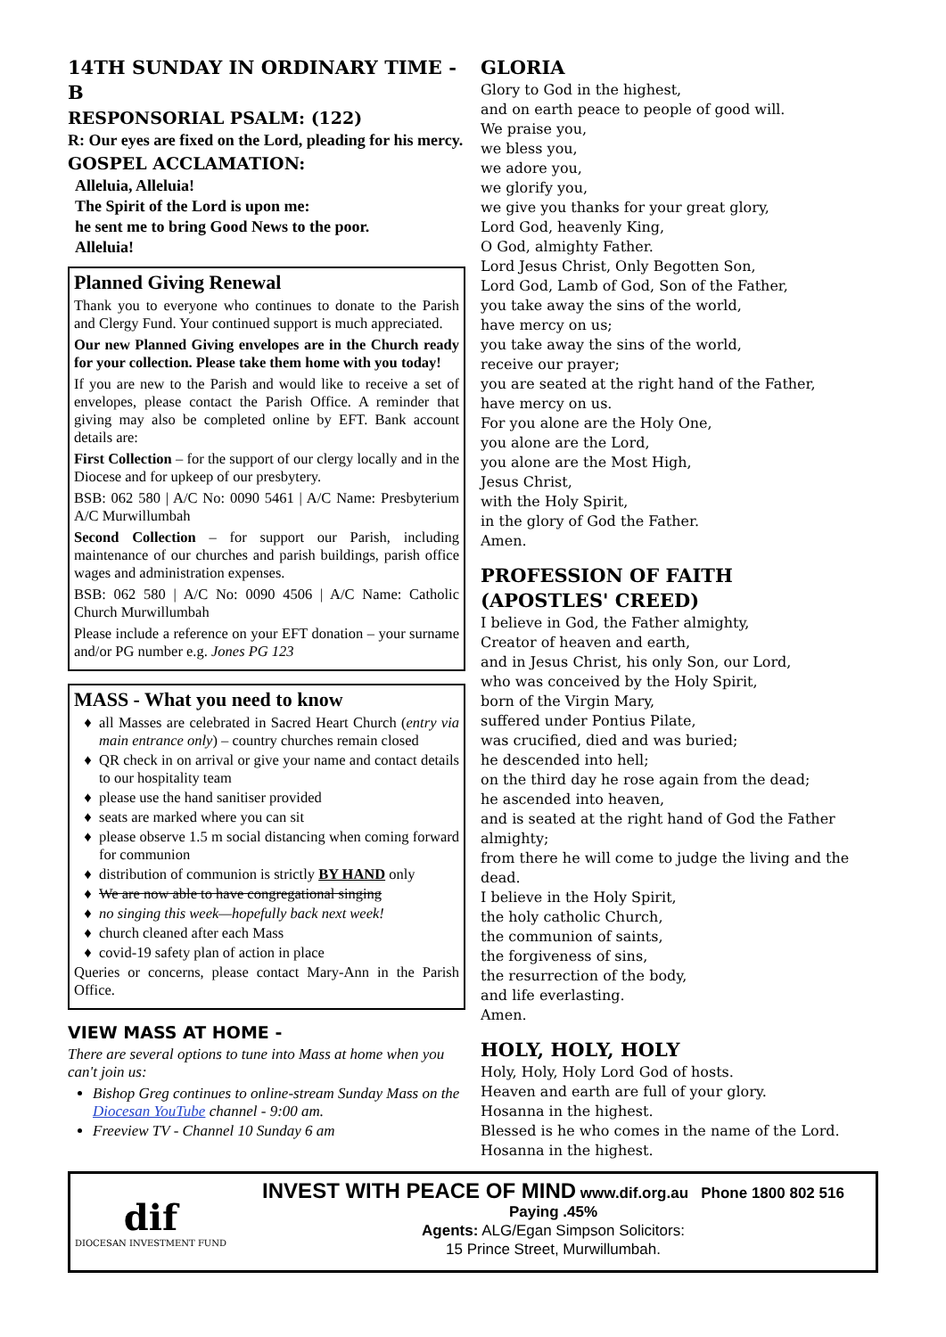14TH SUNDAY IN ORDINARY TIME - B
RESPONSORIAL PSALM: (122)
R: Our eyes are fixed on the Lord, pleading for his mercy.
GOSPEL ACCLAMATION:
Alleluia, Alleluia!
The Spirit of the Lord is upon me:
he sent me to bring Good News to the poor.
Alleluia!
Planned Giving Renewal
Thank you to everyone who continues to donate to the Parish and Clergy Fund. Your continued support is much appreciated.
Our new Planned Giving envelopes are in the Church ready for your collection. Please take them home with you today!
If you are new to the Parish and would like to receive a set of envelopes, please contact the Parish Office. A reminder that giving may also be completed online by EFT. Bank account details are:
First Collection – for the support of our clergy locally and in the Diocese and for upkeep of our presbytery.
BSB: 062 580 | A/C No: 0090 5461 | A/C Name: Presbyterium A/C Murwillumbah
Second Collection – for support our Parish, including maintenance of our churches and parish buildings, parish office wages and administration expenses.
BSB: 062 580 | A/C No: 0090 4506 | A/C Name: Catholic Church Murwillumbah
Please include a reference on your EFT donation – your surname and/or PG number e.g. Jones PG 123
MASS - What you need to know
all Masses are celebrated in Sacred Heart Church (entry via main entrance only) – country churches remain closed
QR check in on arrival or give your name and contact details to our hospitality team
please use the hand sanitiser provided
seats are marked where you can sit
please observe 1.5 m social distancing when coming forward for communion
distribution of communion is strictly BY HAND only
We are now able to have congregational singing
no singing this week—hopefully back next week!
church cleaned after each Mass
covid-19 safety plan of action in place
Queries or concerns, please contact Mary-Ann in the Parish Office.
VIEW MASS AT HOME -
There are several options to tune into Mass at home when you can't join us:
Bishop Greg continues to online-stream Sunday Mass on the Diocesan YouTube channel - 9:00 am.
Freeview TV - Channel 10 Sunday 6 am
GLORIA
Glory to God in the highest,
and on earth peace to people of good will.
We praise you,
we bless you,
we adore you,
we glorify you,
we give you thanks for your great glory,
Lord God, heavenly King,
O God, almighty Father.
Lord Jesus Christ, Only Begotten Son,
Lord God, Lamb of God, Son of the Father,
you take away the sins of the world,
have mercy on us;
you take away the sins of the world,
receive our prayer;
you are seated at the right hand of the Father,
have mercy on us.
For you alone are the Holy One,
you alone are the Lord,
you alone are the Most High,
Jesus Christ,
with the Holy Spirit,
in the glory of God the Father.
Amen.
PROFESSION OF FAITH
(APOSTLES' CREED)
I believe in God, the Father almighty,
Creator of heaven and earth,
and in Jesus Christ, his only Son, our Lord,
who was conceived by the Holy Spirit,
born of the Virgin Mary,
suffered under Pontius Pilate,
was crucified, died and was buried;
he descended into hell;
on the third day he rose again from the dead;
he ascended into heaven,
and is seated at the right hand of God the Father almighty;
from there he will come to judge the living and the dead.
I believe in the Holy Spirit,
the holy catholic Church,
the communion of saints,
the forgiveness of sins,
the resurrection of the body,
and life everlasting.
Amen.
HOLY, HOLY, HOLY
Holy, Holy, Holy Lord God of hosts.
Heaven and earth are full of your glory.
Hosanna in the highest.
Blessed is he who comes in the name of the Lord.
Hosanna in the highest.
dif
DIOCESAN INVESTMENT FUND
INVEST WITH PEACE OF MIND www.dif.org.au Phone 1800 802 516
Paying .45%
Agents: ALG/Egan Simpson Solicitors:
15 Prince Street, Murwillumbah.